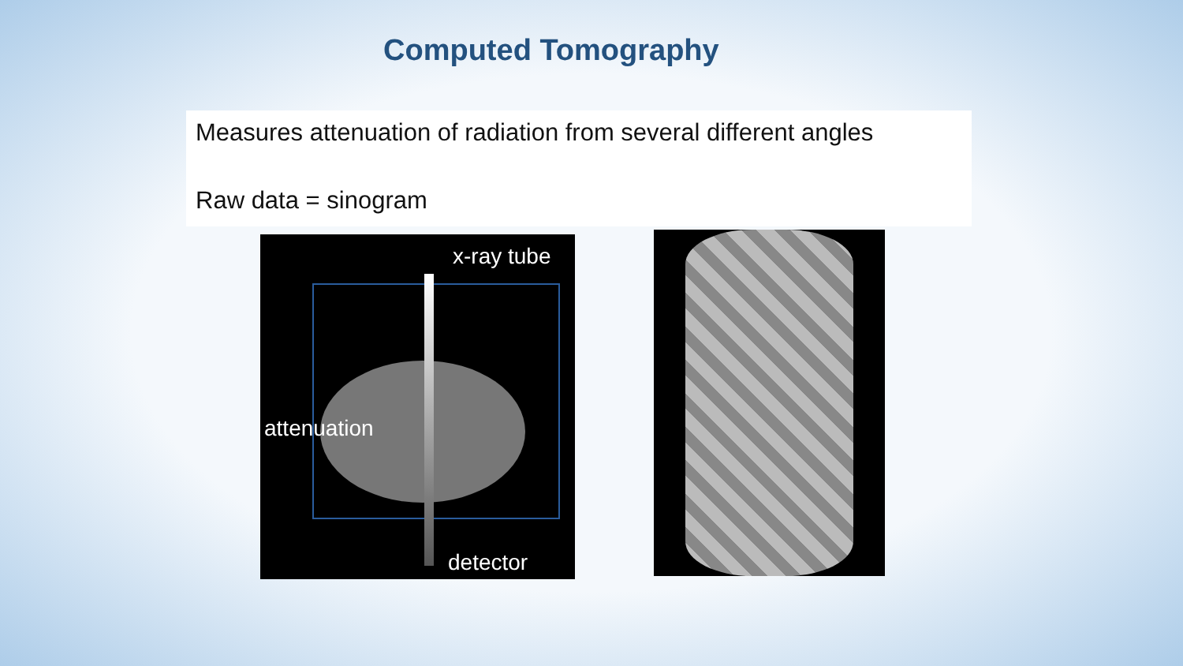Computed Tomography
Measures attenuation of radiation from several different angles
Raw data = sinogram
x-ray tube
attenuation
detector